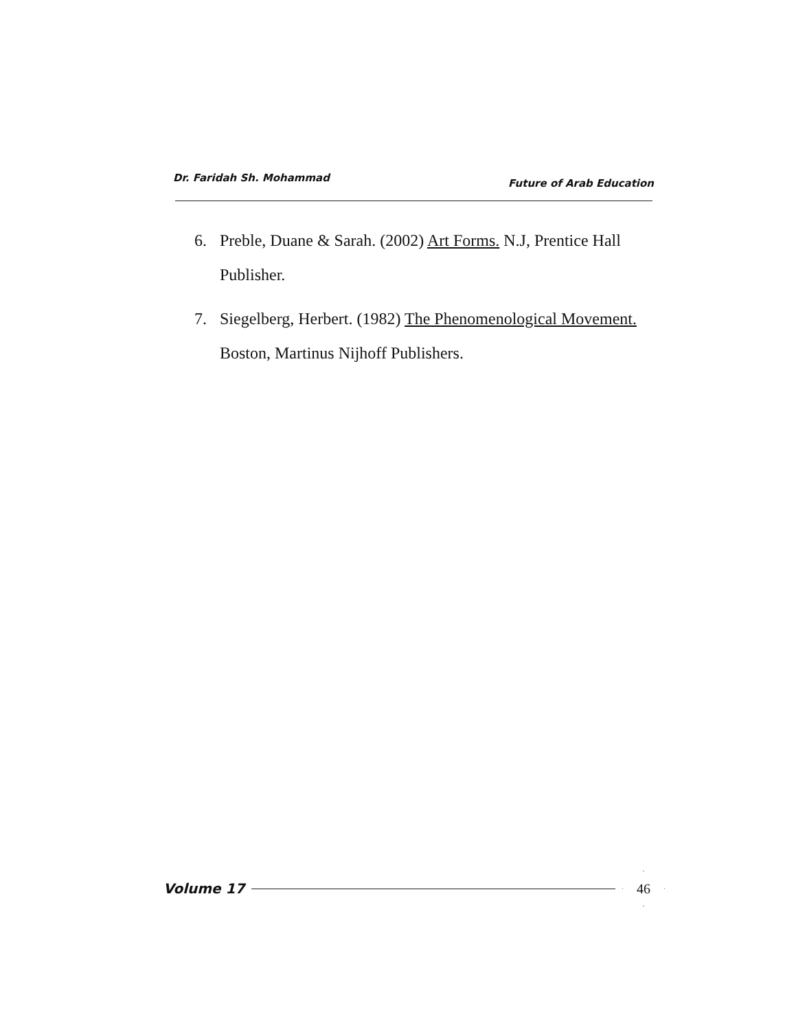Dr. Faridah Sh. Mohammad Future of Arab Education
6. Preble, Duane & Sarah. (2002) Art Forms. N.J, Prentice Hall Publisher.
7. Siegelberg, Herbert. (1982) The Phenomenological Movement. Boston, Martinus Nijhoff Publishers.
Volume 17 46